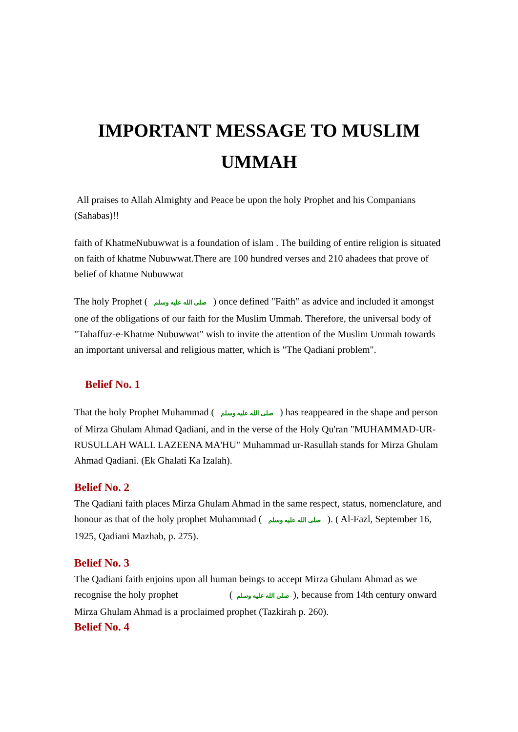IMPORTANT MESSAGE TO MUSLIM UMMAH
All praises to Allah Almighty and Peace be upon the holy Prophet and his Companians (Sahabas)!!
faith of KhatmeNubuwwat is a foundation of islam . The building of entire religion is situated on faith of khatme Nubuwwat.There are 100 hundred verses and 210 ahadees that prove of belief of khatme Nubuwwat
The holy Prophet ( صلى الله عليه وسلم ) once defined "Faith" as advice and included it amongst one of the obligations of our faith for the Muslim Ummah. Therefore, the universal body of "Tahaffuz-e-Khatme Nubuwwat" wish to invite the attention of the Muslim Ummah towards an important universal and religious matter, which is "The Qadiani problem".
Belief No. 1
That the holy Prophet Muhammad ( صلى الله عليه وسلم ) has reappeared in the shape and person of Mirza Ghulam Ahmad Qadiani, and in the verse of the Holy Qu'ran "MUHAMMAD-UR-RUSULLAH WALL LAZEENA MA'HU" Muhammad ur-Rasullah stands for Mirza Ghulam Ahmad Qadiani. (Ek Ghalati Ka Izalah).
Belief No. 2
The Qadiani faith places Mirza Ghulam Ahmad in the same respect, status, nomenclature, and honour as that of the holy prophet Muhammad ( صلى الله عليه وسلم ). ( Al-Fazl, September 16, 1925, Qadiani Mazhab, p. 275).
Belief No. 3
The Qadiani faith enjoins upon all human beings to accept Mirza Ghulam Ahmad as we recognise the holy prophet (صلى الله عليه وسلم), because from 14th century onward Mirza Ghulam Ahmad is a proclaimed prophet (Tazkirah p. 260).
Belief No. 4